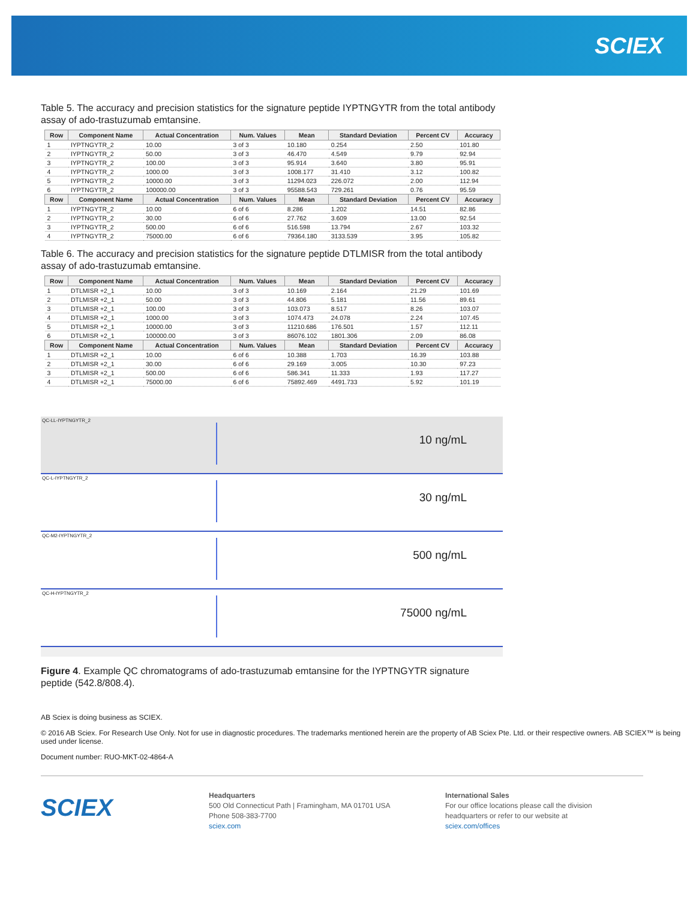SCIEX
Table 5. The accuracy and precision statistics for the signature peptide IYPTNGYTR from the total antibody assay of ado-trastuzumab emtansine.
| Row | Component Name | Actual Concentration | Num. Values | Mean | Standard Deviation | Percent CV | Accuracy |
| --- | --- | --- | --- | --- | --- | --- | --- |
| 1 | IYPTNGYTR_2 | 10.00 | 3 of 3 | 10.180 | 0.254 | 2.50 | 101.80 |
| 2 | IYPTNGYTR_2 | 50.00 | 3 of 3 | 46.470 | 4.549 | 9.79 | 92.94 |
| 3 | IYPTNGYTR_2 | 100.00 | 3 of 3 | 95.914 | 3.640 | 3.80 | 95.91 |
| 4 | IYPTNGYTR_2 | 1000.00 | 3 of 3 | 1008.177 | 31.410 | 3.12 | 100.82 |
| 5 | IYPTNGYTR_2 | 10000.00 | 3 of 3 | 11294.023 | 226.072 | 2.00 | 112.94 |
| 6 | IYPTNGYTR_2 | 100000.00 | 3 of 3 | 95588.543 | 729.261 | 0.76 | 95.59 |
| Row | Component Name | Actual Concentration | Num. Values | Mean | Standard Deviation | Percent CV | Accuracy |
| 1 | IYPTNGYTR_2 | 10.00 | 6 of 6 | 8.286 | 1.202 | 14.51 | 82.86 |
| 2 | IYPTNGYTR_2 | 30.00 | 6 of 6 | 27.762 | 3.609 | 13.00 | 92.54 |
| 3 | IYPTNGYTR_2 | 500.00 | 6 of 6 | 516.598 | 13.794 | 2.67 | 103.32 |
| 4 | IYPTNGYTR_2 | 75000.00 | 6 of 6 | 79364.180 | 3133.539 | 3.95 | 105.82 |
Table 6. The accuracy and precision statistics for the signature peptide DTLMISR from the total antibody assay of ado-trastuzumab emtansine.
| Row | Component Name | Actual Concentration | Num. Values | Mean | Standard Deviation | Percent CV | Accuracy |
| --- | --- | --- | --- | --- | --- | --- | --- |
| 1 | DTLMISR +2_1 | 10.00 | 3 of 3 | 10.169 | 2.164 | 21.29 | 101.69 |
| 2 | DTLMISR +2_1 | 50.00 | 3 of 3 | 44.806 | 5.181 | 11.56 | 89.61 |
| 3 | DTLMISR +2_1 | 100.00 | 3 of 3 | 103.073 | 8.517 | 8.26 | 103.07 |
| 4 | DTLMISR +2_1 | 1000.00 | 3 of 3 | 1074.473 | 24.078 | 2.24 | 107.45 |
| 5 | DTLMISR +2_1 | 10000.00 | 3 of 3 | 11210.686 | 176.501 | 1.57 | 112.11 |
| 6 | DTLMISR +2_1 | 100000.00 | 3 of 3 | 86076.102 | 1801.306 | 2.09 | 86.08 |
| Row | Component Name | Actual Concentration | Num. Values | Mean | Standard Deviation | Percent CV | Accuracy |
| 1 | DTLMISR +2_1 | 10.00 | 6 of 6 | 10.388 | 1.703 | 16.39 | 103.88 |
| 2 | DTLMISR +2_1 | 30.00 | 6 of 6 | 29.169 | 3.005 | 10.30 | 97.23 |
| 3 | DTLMISR +2_1 | 500.00 | 6 of 6 | 586.341 | 11.333 | 1.93 | 117.27 |
| 4 | DTLMISR +2_1 | 75000.00 | 6 of 6 | 75892.469 | 4491.733 | 5.92 | 101.19 |
QC-LL-IYPTNGYTR_2
10 ng/mL
QC-L-IYPTNGYTR_2
30 ng/mL
QC-M2-IYPTNGYTR_2
500 ng/mL
QC-H-IYPTNGYTR_2
75000 ng/mL
Figure 4. Example QC chromatograms of ado-trastuzumab emtansine for the IYPTNGYTR signature peptide (542.8/808.4).
AB Sciex is doing business as SCIEX.
© 2016 AB Sciex. For Research Use Only. Not for use in diagnostic procedures. The trademarks mentioned herein are the property of AB Sciex Pte. Ltd. or their respective owners. AB SCIEX™ is being used under license.
Document number: RUO-MKT-02-4864-A
SCIEX
Headquarters
500 Old Connecticut Path | Framingham, MA 01701 USA
Phone 508-383-7700
sciex.com
International Sales
For our office locations please call the division
headquarters or refer to our website at
sciex.com/offices